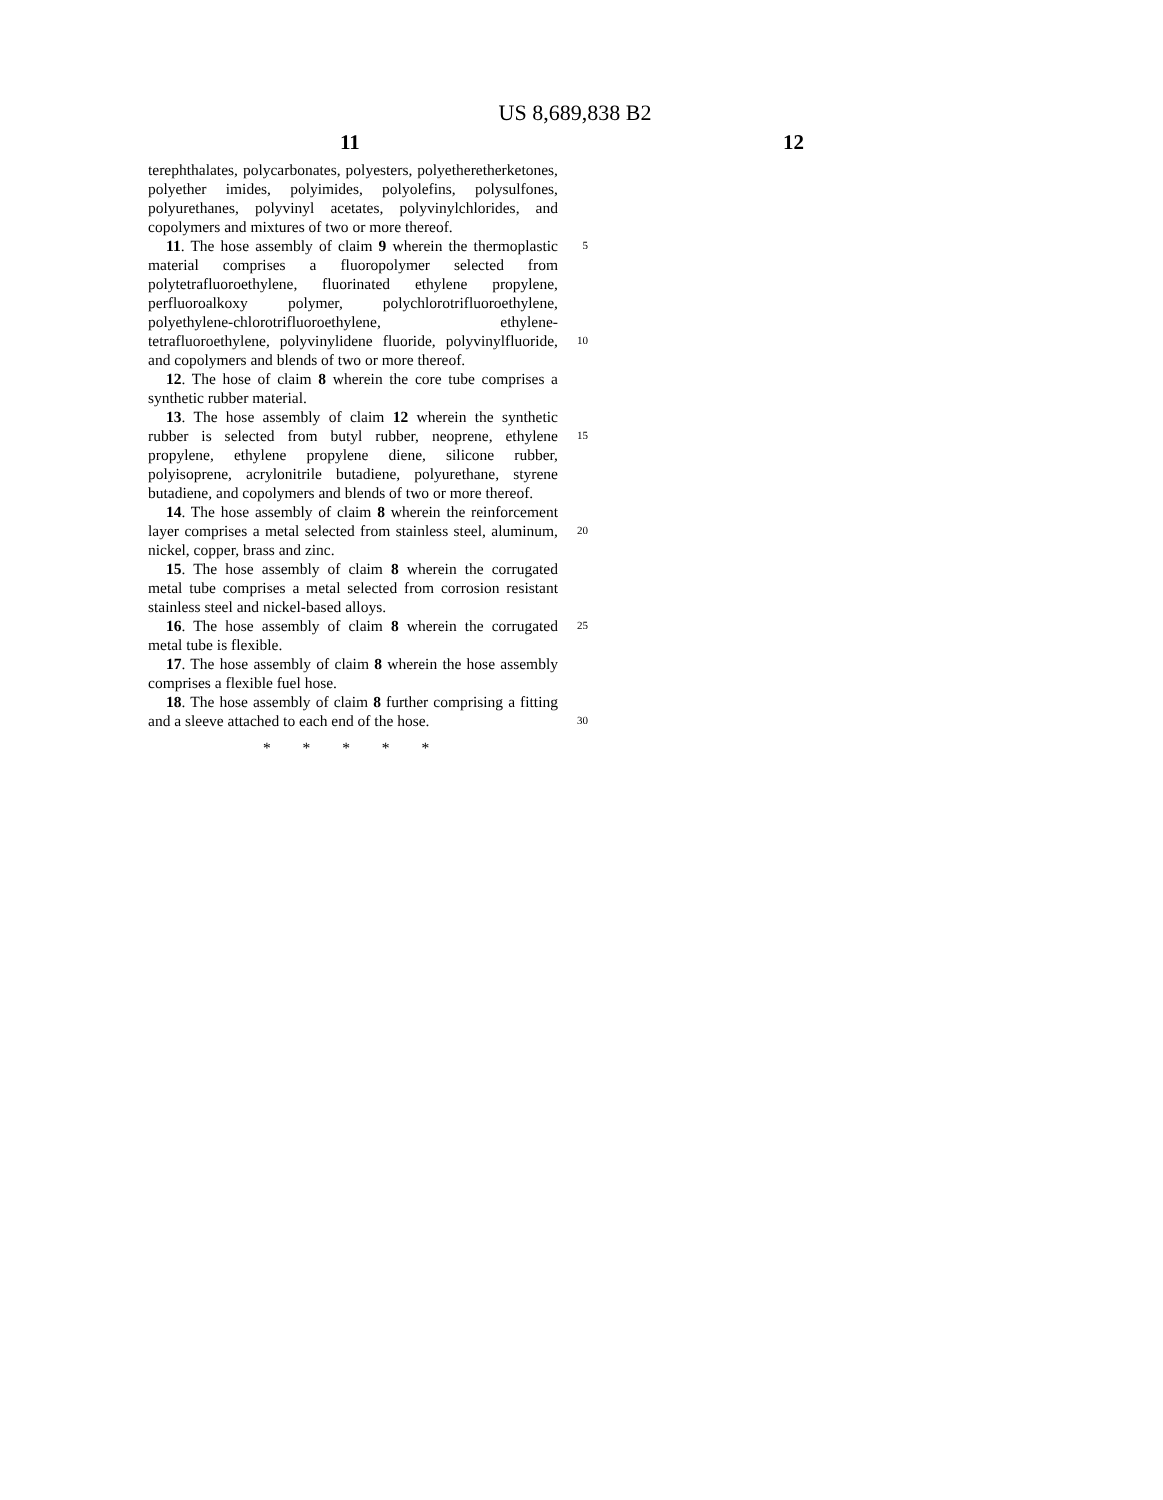US 8,689,838 B2
11 12
terephthalates, polycarbonates, polyesters, polyetheretherketones, polyether imides, polyimides, polyolefins, polysulfones, polyurethanes, polyvinyl acetates, polyvinylchlorides, and copolymers and mixtures of two or more thereof.
11. The hose assembly of claim 9 wherein the thermoplastic material comprises a fluoropolymer selected from polytetrafluoroethylene, fluorinated ethylene propylene, perfluoroalkoxy polymer, polychlorotrifluoroethylene, polyethylene-chlorotrifluoroethylene, ethylene-tetrafluoroethylene, polyvinylidene fluoride, polyvinylfluoride, and copolymers and blends of two or more thereof.
5
10
12. The hose of claim 8 wherein the core tube comprises a synthetic rubber material.
13. The hose assembly of claim 12 wherein the synthetic rubber is selected from butyl rubber, neoprene, ethylene propylene, ethylene propylene diene, silicone rubber, polyisoprene, acrylonitrile butadiene, polyurethane, styrene butadiene, and copolymers and blends of two or more thereof.
15
14. The hose assembly of claim 8 wherein the reinforcement layer comprises a metal selected from stainless steel, aluminum, nickel, copper, brass and zinc.
20
15. The hose assembly of claim 8 wherein the corrugated metal tube comprises a metal selected from corrosion resistant stainless steel and nickel-based alloys.
16. The hose assembly of claim 8 wherein the corrugated metal tube is flexible.
25
17. The hose assembly of claim 8 wherein the hose assembly comprises a flexible fuel hose.
18. The hose assembly of claim 8 further comprising a fitting and a sleeve attached to each end of the hose.
30
* * * * *